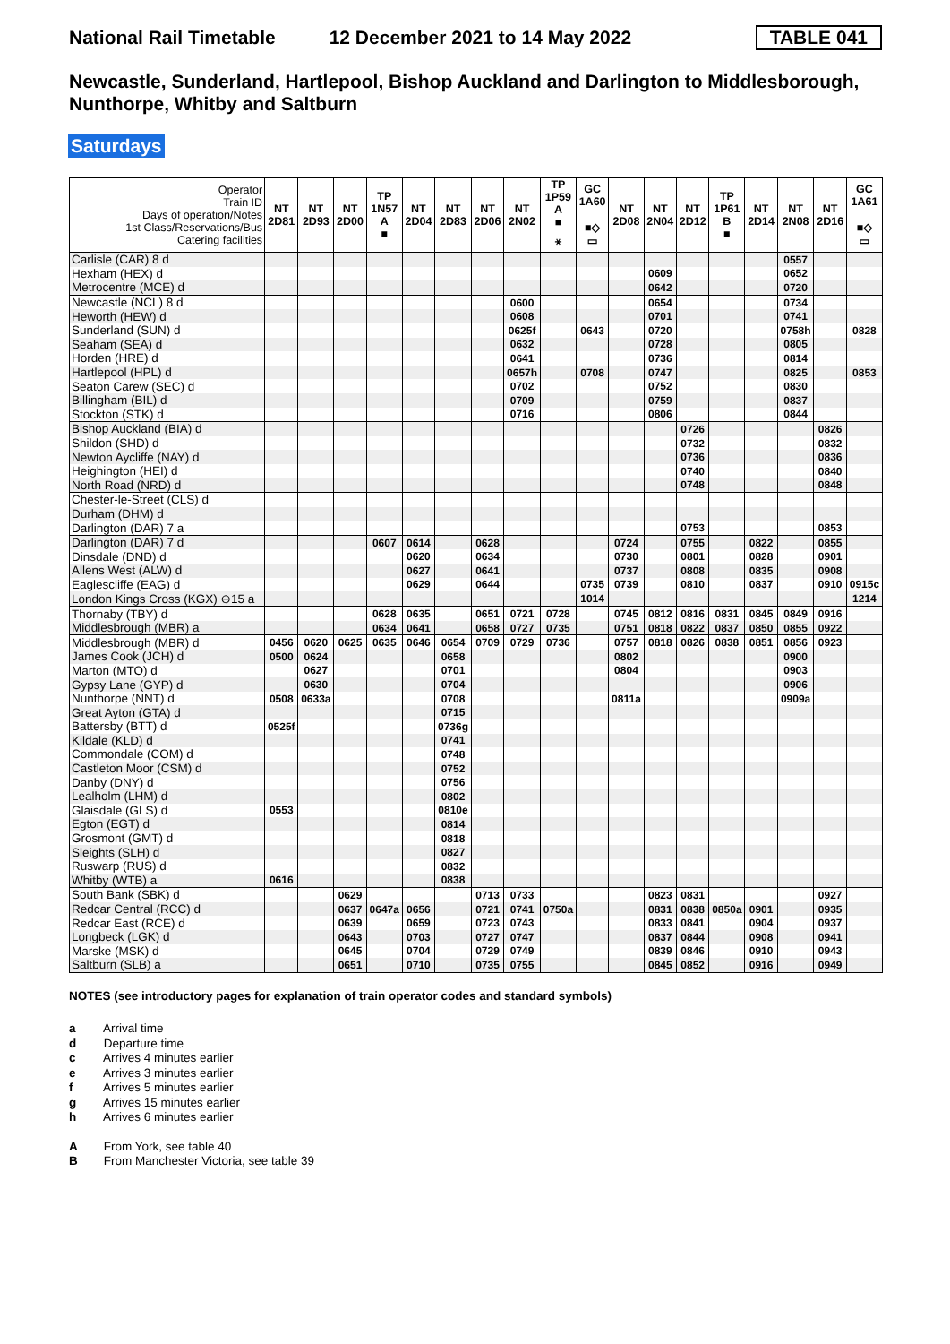National Rail Timetable 12 December 2021 to 14 May 2022 TABLE 041
Newcastle, Sunderland, Hartlepool, Bishop Auckland and Darlington to Middlesborough, Nunthorpe, Whitby and Saltburn
Saturdays
| Operator Train ID Days of operation/Notes 1st Class/Reservations/Bus Catering facilities | NT 2D81 | NT 2D93 | NT 2D00 | TP 1N57 A ■ | NT 2D04 | NT 2D83 | NT 2D06 | NT 2N02 | TP 1P59 A ■ ⚹ | GC 1A60 ■◇ ▭ | NT 2D08 | NT 2N04 | NT 2D12 | TP 1P61 B ■ | NT 2D14 | NT 2N08 | NT 2D16 | GC 1A61 ■◇ ▭ |
| --- | --- | --- | --- | --- | --- | --- | --- | --- | --- | --- | --- | --- | --- | --- | --- | --- | --- | --- |
| Carlisle (CAR) 8 d | | | | | | | | | | | | | | | | 0557 | | |
| Hexham (HEX) d | | | | | | | | | | | | 0609 | | | | 0652 | | |
| Metrocentre (MCE) d | | | | | | | | | | | | 0642 | | | | 0720 | | |
| Newcastle (NCL) 8 d | | | | | | | | 0600 | | | | 0654 | | | | 0734 | | |
| Heworth (HEW) d | | | | | | | | 0608 | | | | 0701 | | | | 0741 | | |
| Sunderland (SUN) d | | | | | | | | 0625f | | 0643 | | 0720 | | | | 0758h | | 0828 |
| Seaham (SEA) d | | | | | | | | 0632 | | | | 0728 | | | | 0805 | | |
| Horden (HRE) d | | | | | | | | 0641 | | | | 0736 | | | | 0814 | | |
| Hartlepool (HPL) d | | | | | | | | 0657h | | 0708 | | 0747 | | | | 0825 | | 0853 |
| Seaton Carew (SEC) d | | | | | | | | 0702 | | | | 0752 | | | | 0830 | | |
| Billingham (BIL) d | | | | | | | | 0709 | | | | 0759 | | | | 0837 | | |
| Stockton (STK) d | | | | | | | | 0716 | | | | 0806 | | | | 0844 | | |
| Bishop Auckland (BIA) d | | | | | | | | | | | | | 0726 | | | | 0826 | |
| Shildon (SHD) d | | | | | | | | | | | | | 0732 | | | | 0832 | |
| Newton Aycliffe (NAY) d | | | | | | | | | | | | | 0736 | | | | 0836 | |
| Heighington (HEI) d | | | | | | | | | | | | | 0740 | | | | 0840 | |
| North Road (NRD) d | | | | | | | | | | | | | 0748 | | | | 0848 | |
| Chester-le-Street (CLS) d | | | | | | | | | | | | | | | | | | |
| Durham (DHM) d | | | | | | | | | | | | | | | | | | |
| Darlington (DAR) 7 a | | | | | | | | | | | | | 0753 | | | | 0853 | |
| Darlington (DAR) 7 d | | | | 0607 | 0614 | | 0628 | | | | 0724 | | 0755 | | 0822 | | 0855 | |
| Dinsdale (DND) d | | | | | 0620 | | 0634 | | | | 0730 | | 0801 | | 0828 | | 0901 | |
| Allens West (ALW) d | | | | | 0627 | | 0641 | | | | 0737 | | 0808 | | 0835 | | 0908 | |
| Eaglescliffe (EAG) d | | | | | 0629 | | 0644 | | | 0735 | 0739 | | 0810 | | 0837 | | 0910 | 0915c |
| London Kings Cross (KGX) ⊖15 a | | | | | | | | | | 1014 | | | | | | | | 1214 |
| Thornaby (TBY) d | | | | 0628 | 0635 | | 0651 | 0721 | 0728 | | 0745 | 0812 | 0816 | 0831 | 0845 | 0849 | 0916 | |
| Middlesbrough (MBR) a | | | | 0634 | 0641 | | 0658 | 0727 | 0735 | | 0751 | 0818 | 0822 | 0837 | 0850 | 0855 | 0922 | |
| Middlesbrough (MBR) d | 0456 | 0620 | 0625 | 0635 | 0646 | 0654 | 0709 | 0729 | 0736 | | 0757 | 0818 | 0826 | 0838 | 0851 | 0856 | 0923 | |
| James Cook (JCH) d | 0500 | 0624 | | | | 0658 | | | | | 0802 | | | | | 0900 | | |
| Marton (MTO) d | | 0627 | | | | 0701 | | | | | 0804 | | | | | 0903 | | |
| Gypsy Lane (GYP) d | | 0630 | | | | 0704 | | | | | | | | | | 0906 | | |
| Nunthorpe (NNT) d | 0508 | 0633a | | | | 0708 | | | | | 0811a | | | | | 0909a | | |
| Great Ayton (GTA) d | | | | | | 0715 | | | | | | | | | | | | |
| Battersby (BTT) d | 0525f | | | | | 0736g | | | | | | | | | | | | |
| Kildale (KLD) d | | | | | | 0741 | | | | | | | | | | | | |
| Commondale (COM) d | | | | | | 0748 | | | | | | | | | | | | |
| Castleton Moor (CSM) d | | | | | | 0752 | | | | | | | | | | | | |
| Danby (DNY) d | | | | | | 0756 | | | | | | | | | | | | |
| Lealholm (LHM) d | | | | | | 0802 | | | | | | | | | | | | |
| Glaisdale (GLS) d | 0553 | | | | | 0810e | | | | | | | | | | | | |
| Egton (EGT) d | | | | | | 0814 | | | | | | | | | | | | |
| Grosmont (GMT) d | | | | | | 0818 | | | | | | | | | | | | |
| Sleights (SLH) d | | | | | | 0827 | | | | | | | | | | | | |
| Ruswarp (RUS) d | | | | | | 0832 | | | | | | | | | | | | |
| Whitby (WTB) a | 0616 | | | | | 0838 | | | | | | | | | | | | |
| South Bank (SBK) d | | | 0629 | | | | 0713 | 0733 | | | | 0823 | 0831 | | | | 0927 | |
| Redcar Central (RCC) d | | | 0637 | 0647a | 0656 | | 0721 | 0741 | 0750a | | | 0831 | 0838 | 0850a | 0901 | | 0935 | |
| Redcar East (RCE) d | | | 0639 | | 0659 | | 0723 | 0743 | | | | 0833 | 0841 | | 0904 | | 0937 | |
| Longbeck (LGK) d | | | 0643 | | 0703 | | 0727 | 0747 | | | | 0837 | 0844 | | 0908 | | 0941 | |
| Marske (MSK) d | | | 0645 | | 0704 | | 0729 | 0749 | | | | 0839 | 0846 | | 0910 | | 0943 | |
| Saltburn (SLB) a | | | 0651 | | 0710 | | 0735 | 0755 | | | | 0845 | 0852 | | 0916 | | 0949 | |
NOTES (see introductory pages for explanation of train operator codes and standard symbols)
a Arrival time
d Departure time
c Arrives 4 minutes earlier
e Arrives 3 minutes earlier
f Arrives 5 minutes earlier
g Arrives 15 minutes earlier
h Arrives 6 minutes earlier
A From York, see table 40
B From Manchester Victoria, see table 39